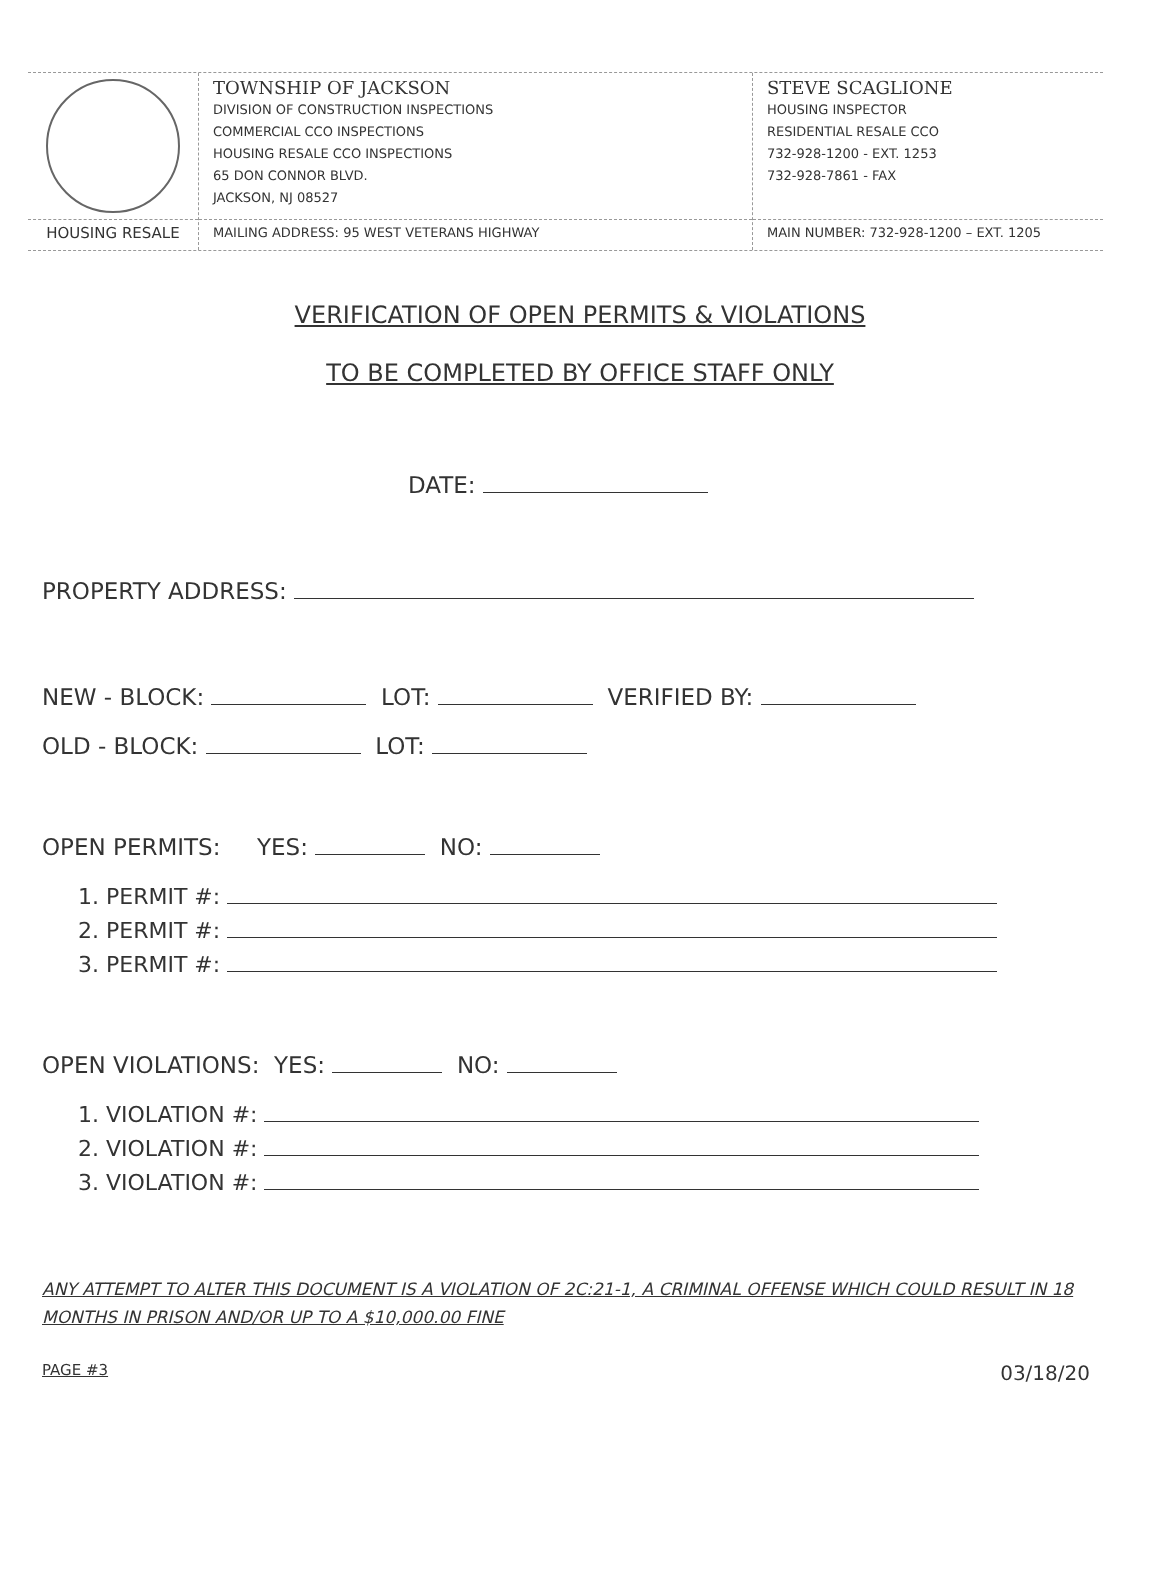HOUSING RESALE
TOWNSHIP OF JACKSON
DIVISION OF CONSTRUCTION INSPECTIONS
COMMERCIAL CCO INSPECTIONS
HOUSING RESALE CCO INSPECTIONS
65 DON CONNOR BLVD.
JACKSON, NJ 08527
MAILING ADDRESS: 95 WEST VETERANS HIGHWAY
STEVE SCAGLIONE
HOUSING INSPECTOR
RESIDENTIAL RESALE CCO
732-928-1200 - EXT. 1253
732-928-7861 - FAX
MAIN NUMBER: 732-928-1200 – EXT. 1205
VERIFICATION OF OPEN PERMITS & VIOLATIONS
TO BE COMPLETED BY OFFICE STAFF ONLY
DATE:
PROPERTY ADDRESS:
NEW - BLOCK: LOT: VERIFIED BY:
OLD - BLOCK: LOT:
OPEN PERMITS: YES: NO:
1. PERMIT #:
2. PERMIT #:
3. PERMIT #:
OPEN VIOLATIONS: YES: NO:
1. VIOLATION #:
2. VIOLATION #:
3. VIOLATION #:
ANY ATTEMPT TO ALTER THIS DOCUMENT IS A VIOLATION OF 2C:21-1, A CRIMINAL OFFENSE WHICH COULD RESULT IN 18 MONTHS IN PRISON AND/OR UP TO A $10,000.00 FINE
PAGE #3 03/18/20